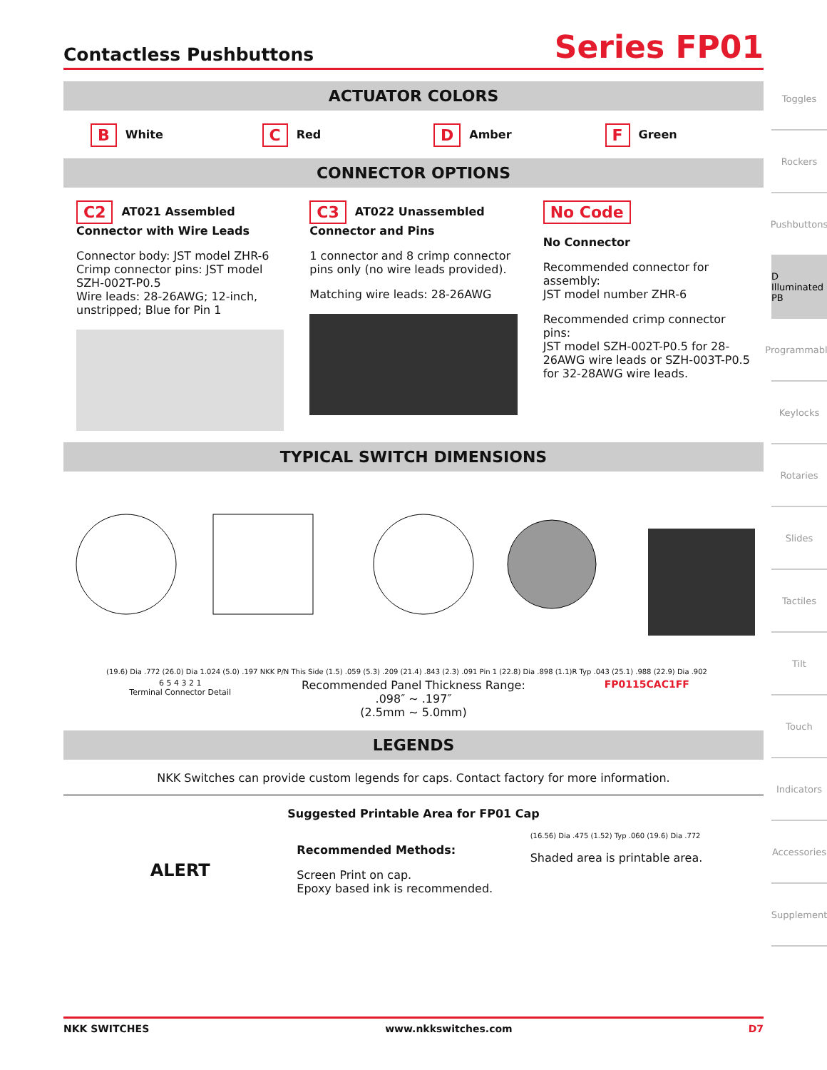Contactless Pushbuttons
Series FP01
ACTUATOR COLORS
B White
C Red
D Amber
F Green
CONNECTOR OPTIONS
C2 AT021 Assembled Connector with Wire Leads
Connector body: JST model ZHR-6
Crimp connector pins: JST model SZH-002T-P0.5
Wire leads: 28-26AWG; 12-inch, unstripped; Blue for Pin 1
C3 AT022 Unassembled Connector and Pins
1 connector and 8 crimp connector pins only (no wire leads provided).
Matching wire leads: 28-26AWG
No Code
No Connector
Recommended connector for assembly:
JST model number ZHR-6
Recommended crimp connector pins:
JST model SZH-002T-P0.5 for 28-26AWG wire leads or SZH-003T-P0.5 for 32-28AWG wire leads.
TYPICAL SWITCH DIMENSIONS
(19.6) Dia .772 (26.0) Dia 1.024 (5.0) .197 NKK P/N This Side (1.5) .059 (5.3) .209 (21.4) .843 (2.3) .091 Pin 1 (22.8) Dia .898 (1.1)R Typ .043 (25.1) .988 (22.9) Dia .902
6 5 4 3 2 1
Terminal Connector Detail
Recommended Panel Thickness Range:
.098″ ~ .197″
(2.5mm ~ 5.0mm)
FP0115CAC1FF
LEGENDS
NKK Switches can provide custom legends for caps. Contact factory for more information.
Suggested Printable Area for FP01 Cap
ALERT
Recommended Methods:
Screen Print on cap.
Epoxy based ink is recommended.
(16.56) Dia .475 (1.52) Typ .060 (19.6) Dia .772
Shaded area is printable area.
Toggles
Rockers
Pushbuttons
D Illuminated PB
Programmable
Keylocks
Rotaries
Slides
Tactiles
Tilt
Touch
Indicators
Accessories
Supplement
NKK SWITCHES www.nkkswitches.com D7